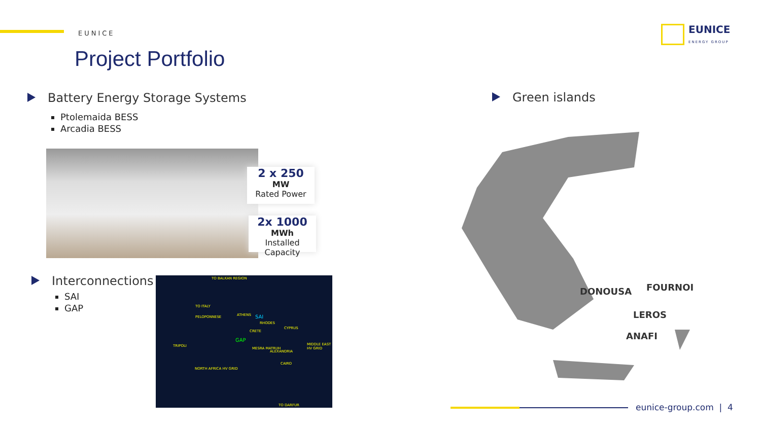EUNICE
Project Portfolio
EUNICE
ENERGY GROUP
Battery Energy Storage Systems
Ptolemaida BESS
Arcadia BESS
2 x 250
MW
Rated Power
2x 1000
MWh
Installed Capacity
Interconnections
SAI
GAP
TO BALKAN REGION
TO ITALY
PELOPONNESE ATHENS SAI
RHODES
CRETE
CYPRUS
GAP
TRIPOLI
MESRA MATRUH
ALEXANDRIA
MIDDLE EAST HV GRID
CAIRO
NORTH AFRICA HV GRID
TO DARFUR
Green islands
DONOUSA FOURNOI
LEROS
ANAFI
eunice-group.com | 4